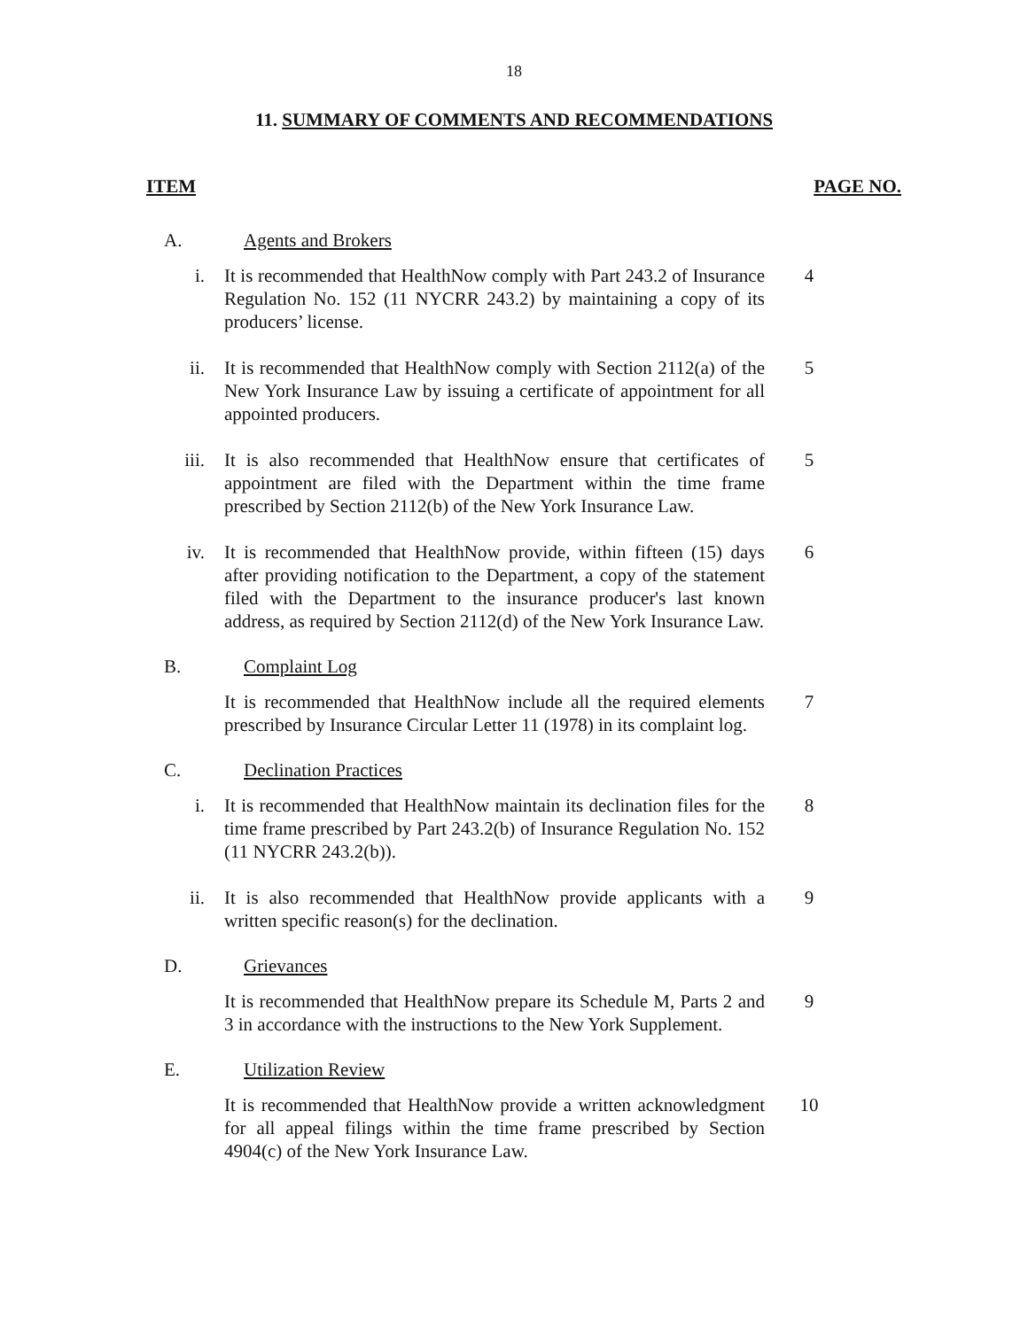18
11. SUMMARY OF COMMENTS AND RECOMMENDATIONS
ITEM PAGE NO.
A. Agents and Brokers
i. It is recommended that HealthNow comply with Part 243.2 of Insurance Regulation No. 152 (11 NYCRR 243.2) by maintaining a copy of its producers’ license. 4
ii. It is recommended that HealthNow comply with Section 2112(a) of the New York Insurance Law by issuing a certificate of appointment for all appointed producers. 5
iii. It is also recommended that HealthNow ensure that certificates of appointment are filed with the Department within the time frame prescribed by Section 2112(b) of the New York Insurance Law. 5
iv. It is recommended that HealthNow provide, within fifteen (15) days after providing notification to the Department, a copy of the statement filed with the Department to the insurance producer's last known address, as required by Section 2112(d) of the New York Insurance Law. 6
B. Complaint Log
It is recommended that HealthNow include all the required elements prescribed by Insurance Circular Letter 11 (1978) in its complaint log. 7
C. Declination Practices
i. It is recommended that HealthNow maintain its declination files for the time frame prescribed by Part 243.2(b) of Insurance Regulation No. 152 (11 NYCRR 243.2(b)). 8
ii. It is also recommended that HealthNow provide applicants with a written specific reason(s) for the declination. 9
D. Grievances
It is recommended that HealthNow prepare its Schedule M, Parts 2 and 3 in accordance with the instructions to the New York Supplement. 9
E. Utilization Review
It is recommended that HealthNow provide a written acknowledgment for all appeal filings within the time frame prescribed by Section 4904(c) of the New York Insurance Law. 10